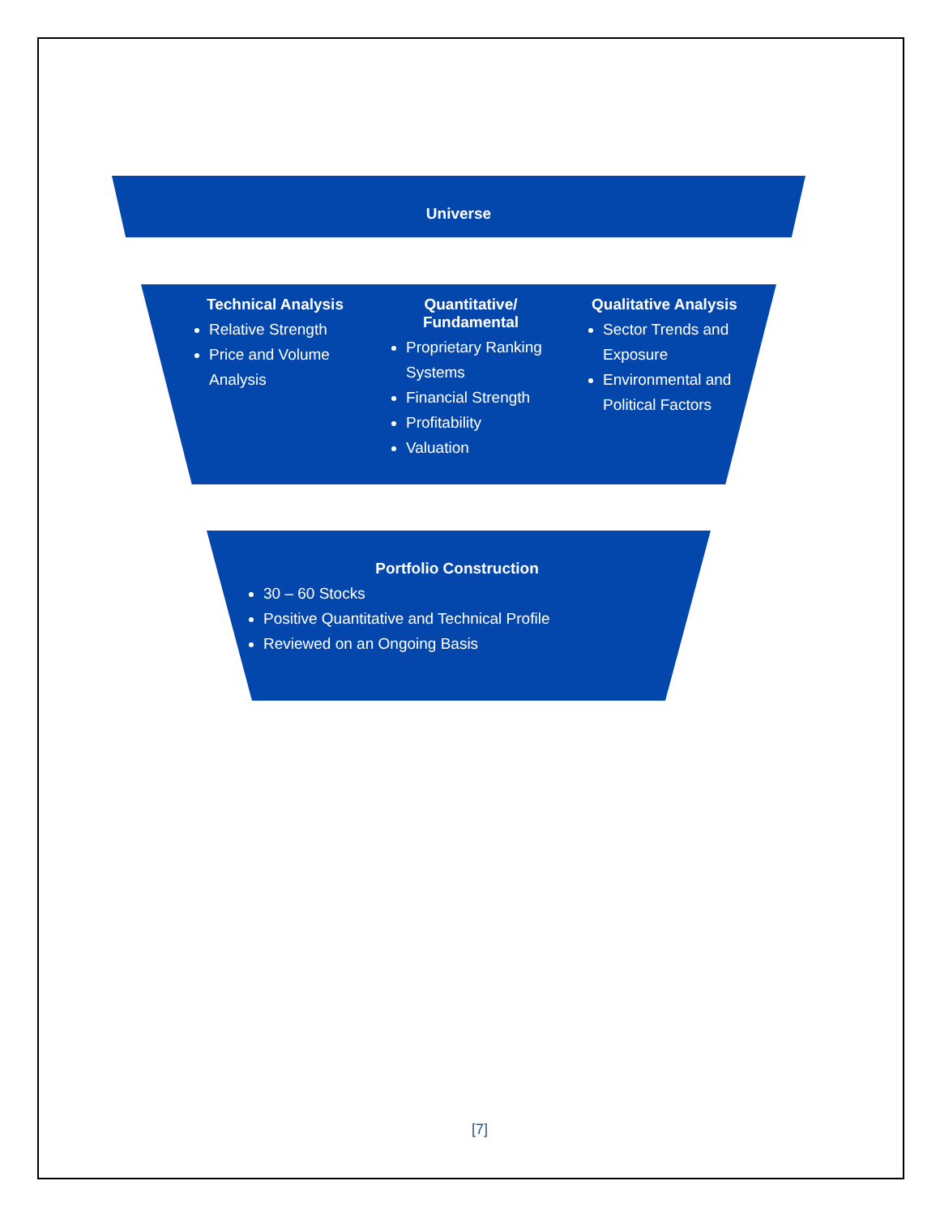Universe
Technical Analysis
Relative Strength
Price and Volume Analysis
Quantitative/
Fundamental
Proprietary Ranking Systems
Financial Strength
Profitability
Valuation
Qualitative Analysis
Sector Trends and Exposure
Environmental and Political Factors
Portfolio Construction
30 – 60 Stocks
Positive Quantitative and Technical Profile
Reviewed on an Ongoing Basis
[7]